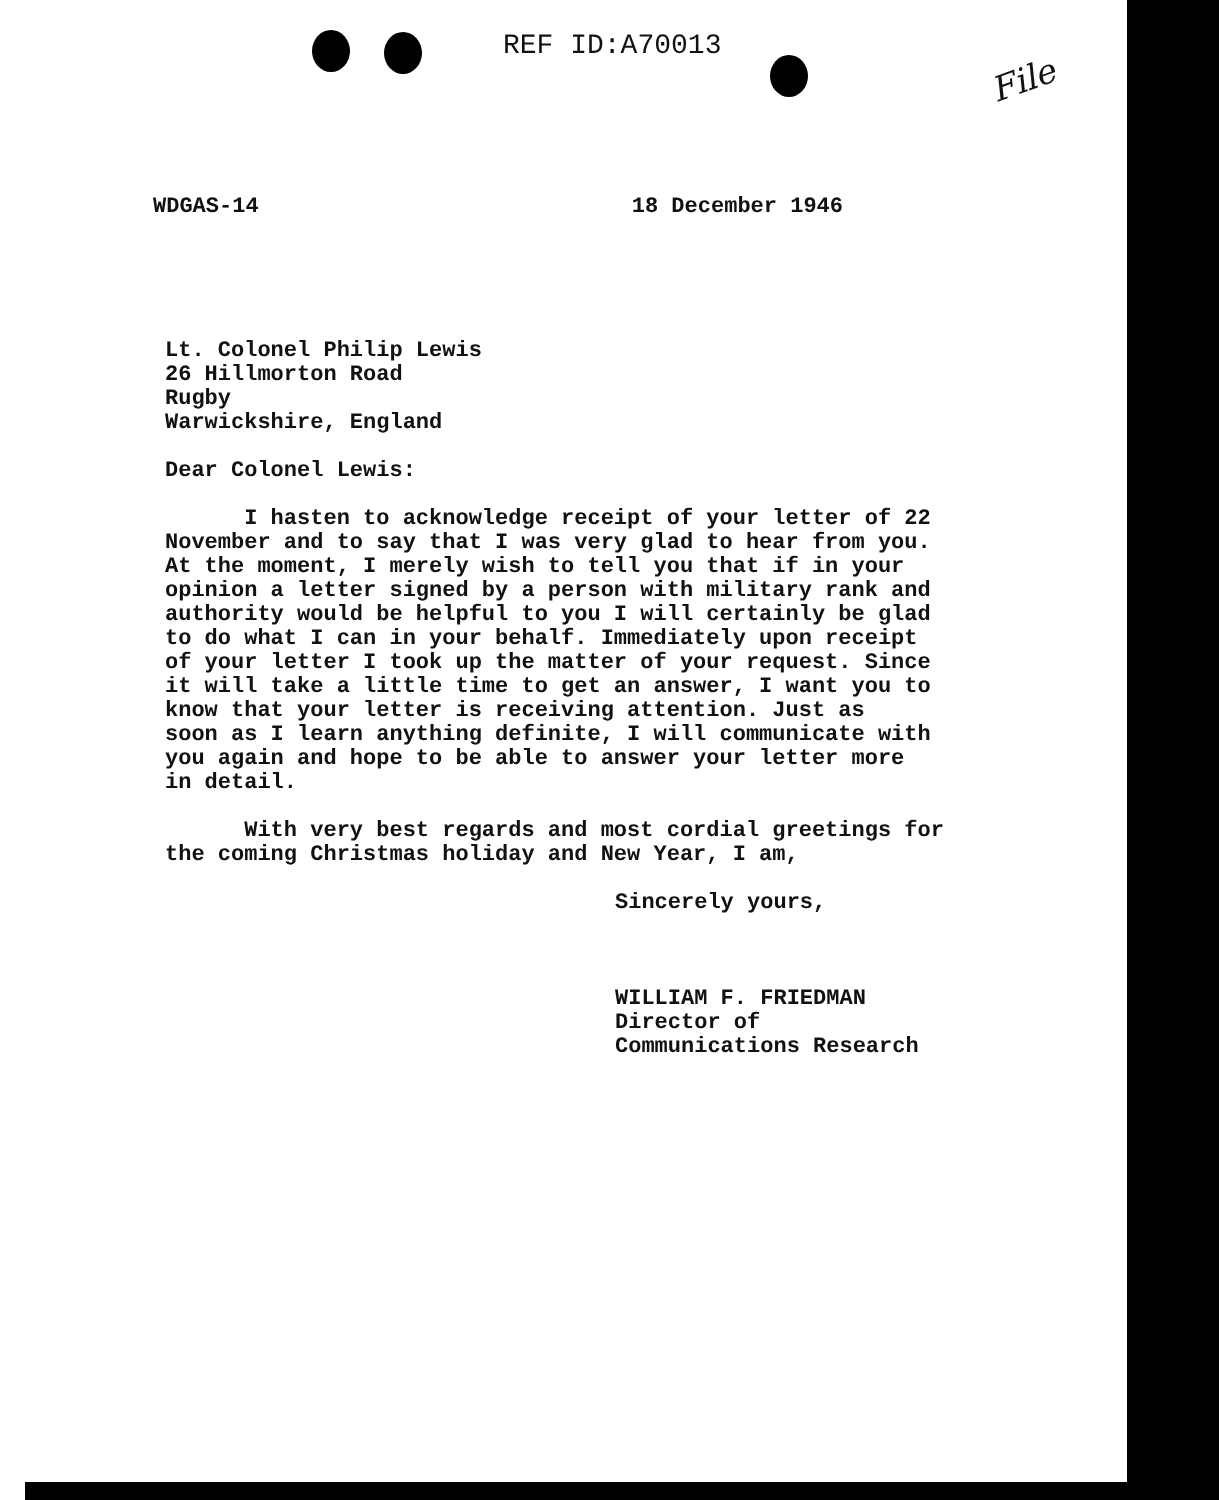REF ID:A70013
File
WDGAS-14 18 December 1946
Lt. Colonel Philip Lewis
26 Hillmorton Road
Rugby
Warwickshire, England
Dear Colonel Lewis:
I hasten to acknowledge receipt of your letter of 22
November and to say that I was very glad to hear from you.
At the moment, I merely wish to tell you that if in your
opinion a letter signed by a person with military rank and
authority would be helpful to you I will certainly be glad
to do what I can in your behalf. Immediately upon receipt
of your letter I took up the matter of your request. Since
it will take a little time to get an answer, I want you to
know that your letter is receiving attention. Just as
soon as I learn anything definite, I will communicate with
you again and hope to be able to answer your letter more
in detail.
With very best regards and most cordial greetings for
the coming Christmas holiday and New Year, I am,
Sincerely yours,
WILLIAM F. FRIEDMAN
Director of
Communications Research